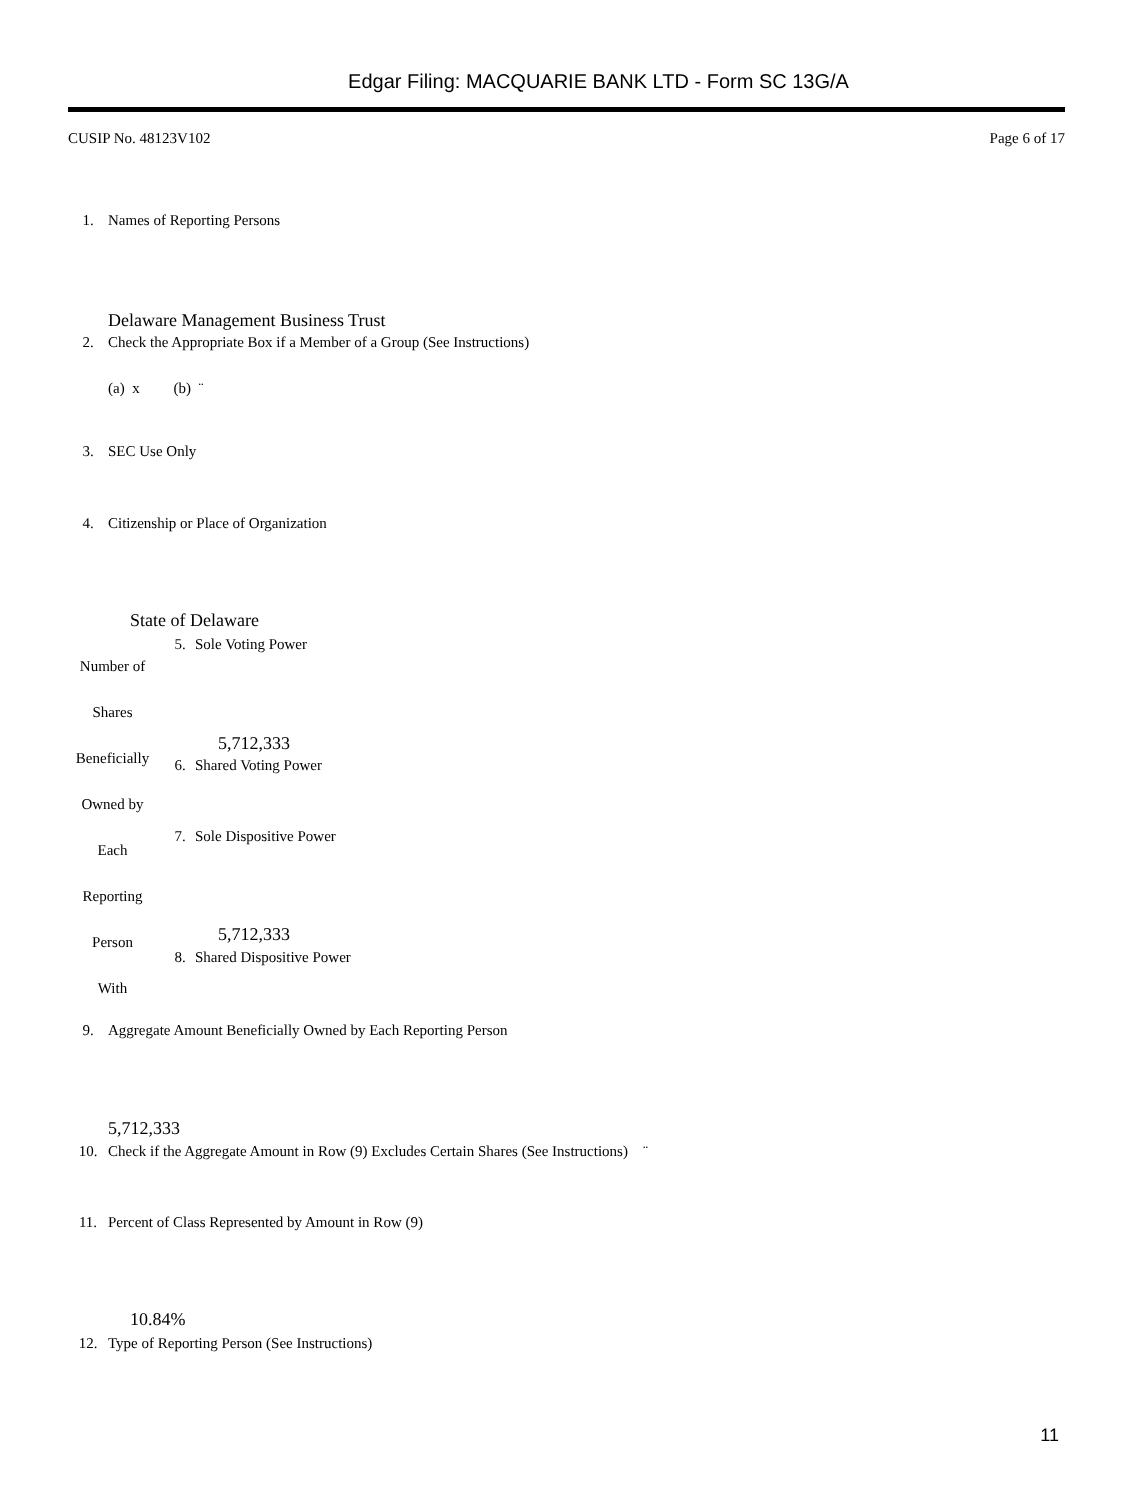Edgar Filing: MACQUARIE BANK LTD - Form SC 13G/A
CUSIP No. 48123V102 Page 6 of 17
1. Names of Reporting Persons
Delaware Management Business Trust
2. Check the Appropriate Box if a Member of a Group (See Instructions)
(a) x (b) ¨
3. SEC Use Only
4. Citizenship or Place of Organization
State of Delaware
5. Sole Voting Power
Number of
Shares
5,712,333
Beneficially
6. Shared Voting Power
Owned by
7. Sole Dispositive Power
Each
Reporting
5,712,333
Person
8. Shared Dispositive Power
With
9. Aggregate Amount Beneficially Owned by Each Reporting Person
5,712,333
10. Check if the Aggregate Amount in Row (9) Excludes Certain Shares (See Instructions) ¨
11. Percent of Class Represented by Amount in Row (9)
10.84%
12. Type of Reporting Person (See Instructions)
11